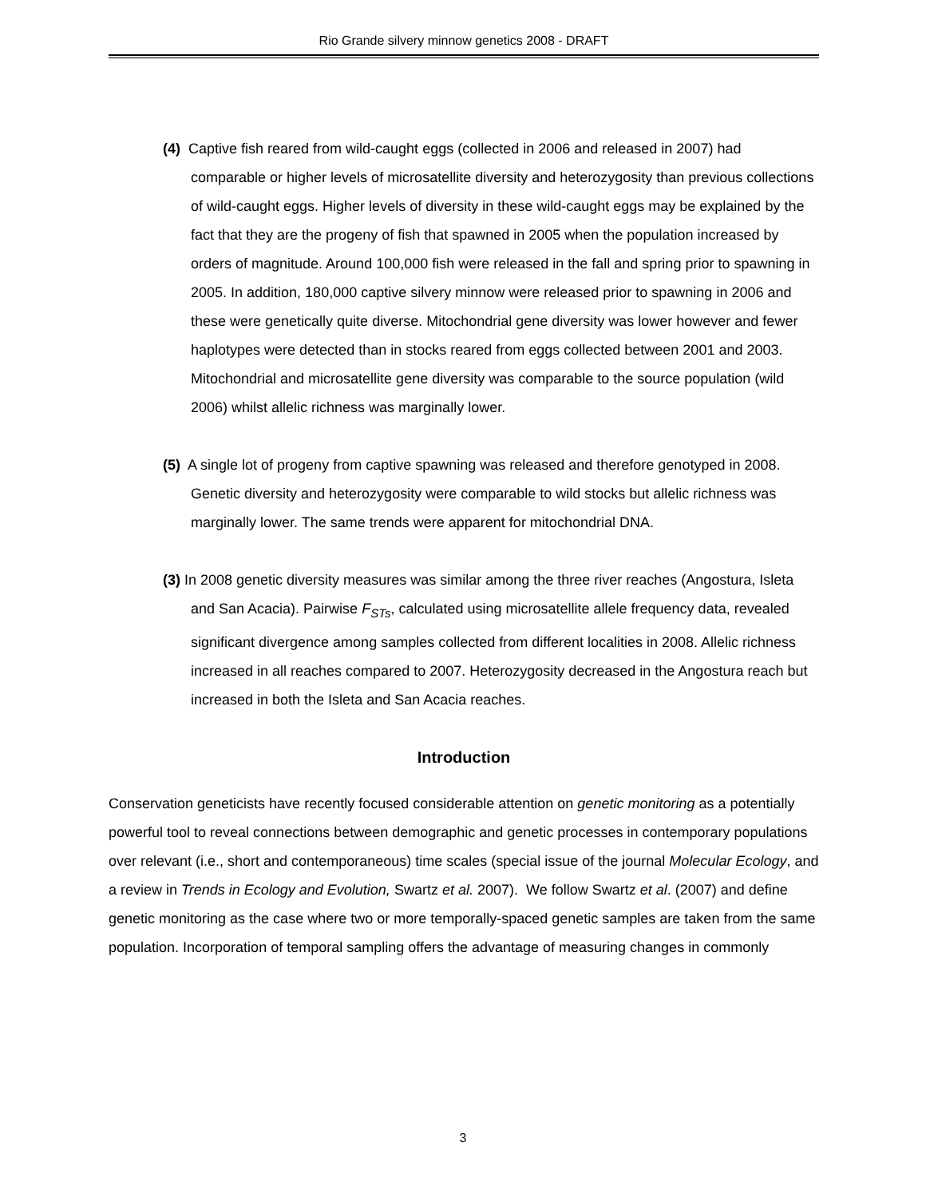Rio Grande silvery minnow genetics 2008 - DRAFT
(4) Captive fish reared from wild-caught eggs (collected in 2006 and released in 2007) had comparable or higher levels of microsatellite diversity and heterozygosity than previous collections of wild-caught eggs. Higher levels of diversity in these wild-caught eggs may be explained by the fact that they are the progeny of fish that spawned in 2005 when the population increased by orders of magnitude. Around 100,000 fish were released in the fall and spring prior to spawning in 2005. In addition, 180,000 captive silvery minnow were released prior to spawning in 2006 and these were genetically quite diverse. Mitochondrial gene diversity was lower however and fewer haplotypes were detected than in stocks reared from eggs collected between 2001 and 2003. Mitochondrial and microsatellite gene diversity was comparable to the source population (wild 2006) whilst allelic richness was marginally lower.
(5) A single lot of progeny from captive spawning was released and therefore genotyped in 2008. Genetic diversity and heterozygosity were comparable to wild stocks but allelic richness was marginally lower. The same trends were apparent for mitochondrial DNA.
(3) In 2008 genetic diversity measures was similar among the three river reaches (Angostura, Isleta and San Acacia). Pairwise F<sub>STs</sub>, calculated using microsatellite allele frequency data, revealed significant divergence among samples collected from different localities in 2008. Allelic richness increased in all reaches compared to 2007. Heterozygosity decreased in the Angostura reach but increased in both the Isleta and San Acacia reaches.
Introduction
Conservation geneticists have recently focused considerable attention on genetic monitoring as a potentially powerful tool to reveal connections between demographic and genetic processes in contemporary populations over relevant (i.e., short and contemporaneous) time scales (special issue of the journal Molecular Ecology, and a review in Trends in Ecology and Evolution, Swartz et al. 2007). We follow Swartz et al. (2007) and define genetic monitoring as the case where two or more temporally-spaced genetic samples are taken from the same population. Incorporation of temporal sampling offers the advantage of measuring changes in commonly
3